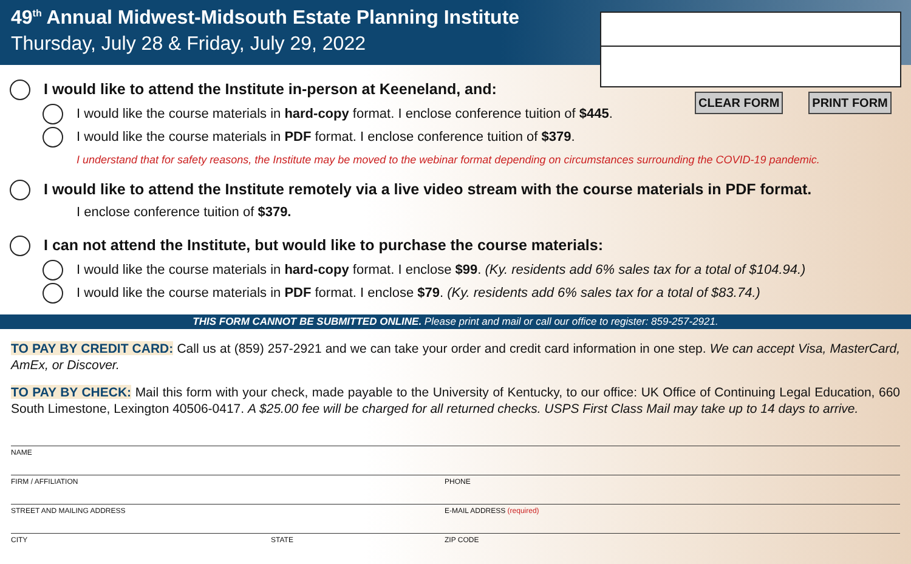49<sup>th</sup> Annual Midwest-Midsouth Estate Planning Institute
Thursday, July 28 & Friday, July 29, 2022
CLEAR FORM PRINT FORM
I would like to attend the Institute in-person at Keeneland, and:
I would like the course materials in hard-copy format. I enclose conference tuition of $445.
I would like the course materials in PDF format. I enclose conference tuition of $379.
I understand that for safety reasons, the Institute may be moved to the webinar format depending on circumstances surrounding the COVID-19 pandemic.
I would like to attend the Institute remotely via a live video stream with the course materials in PDF format.
I enclose conference tuition of $379.
I can not attend the Institute, but would like to purchase the course materials:
I would like the course materials in hard-copy format. I enclose $99. (Ky. residents add 6% sales tax for a total of $104.94.)
I would like the course materials in PDF format. I enclose $79. (Ky. residents add 6% sales tax for a total of $83.74.)
THIS FORM CANNOT BE SUBMITTED ONLINE. Please print and mail or call our office to register: 859-257-2921.
TO PAY BY CREDIT CARD: Call us at (859) 257-2921 and we can take your order and credit card information in one step. We can accept Visa, MasterCard, AmEx, or Discover.
TO PAY BY CHECK: Mail this form with your check, made payable to the University of Kentucky, to our office: UK Office of Continuing Legal Education, 660 South Limestone, Lexington 40506-0417. A $25.00 fee will be charged for all returned checks. USPS First Class Mail may take up to 14 days to arrive.
NAME
FIRM / AFFILIATION PHONE
STREET AND MAILING ADDRESS E-MAIL ADDRESS (required)
CITY STATE ZIP CODE